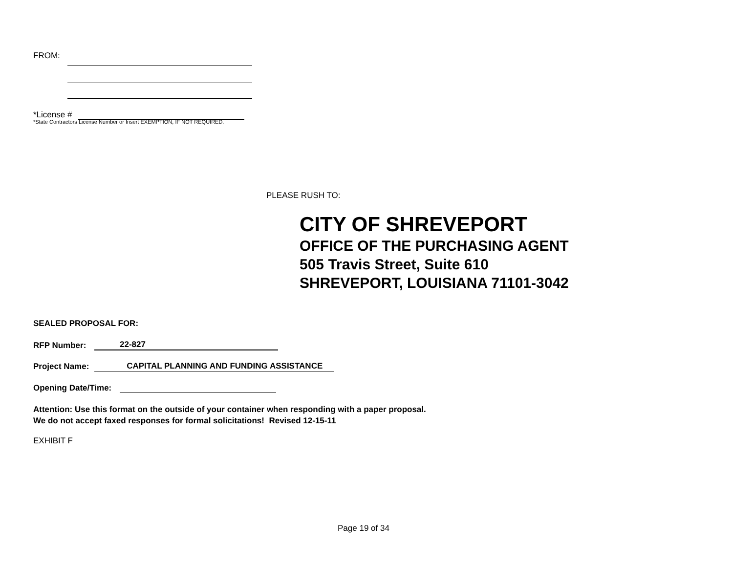FROM:
*License #
*State Contractors License Number or Insert EXEMPTION, IF NOT REQUIRED.
PLEASE RUSH TO:
CITY OF SHREVEPORT
OFFICE OF THE PURCHASING AGENT
505 Travis Street, Suite 610
SHREVEPORT, LOUISIANA 71101-3042
SEALED PROPOSAL FOR:
RFP Number: 22-827
Project Name: CAPITAL PLANNING AND FUNDING ASSISTANCE
Opening Date/Time:
Attention: Use this format on the outside of your container when responding with a paper proposal.
We do not accept faxed responses for formal solicitations! Revised 12-15-11
EXHIBIT F
Page 19 of 34